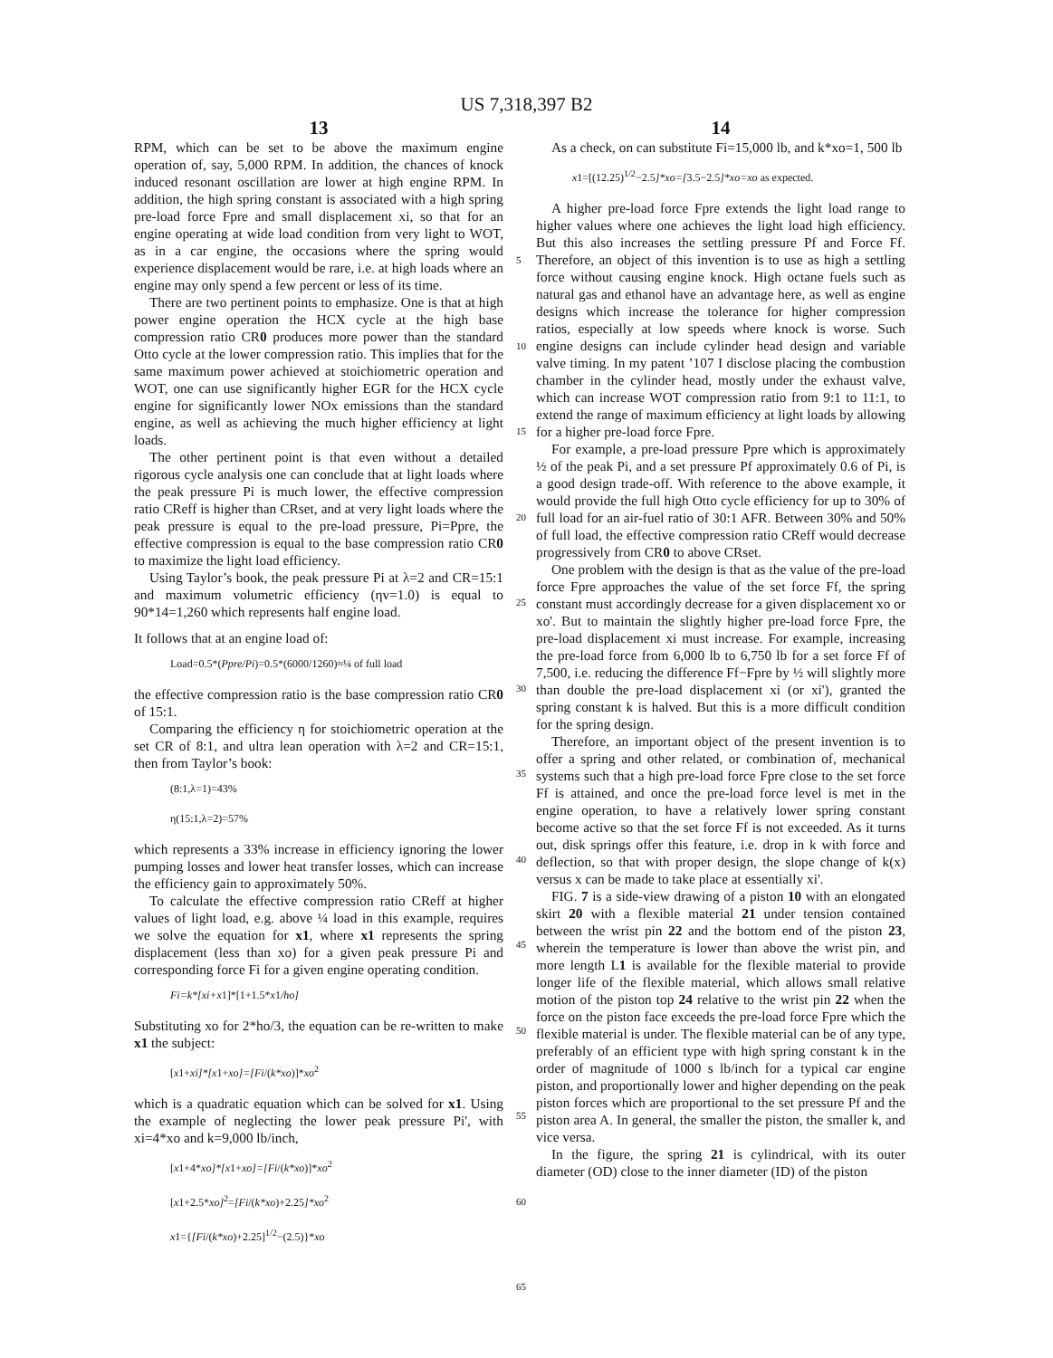US 7,318,397 B2
13
RPM, which can be set to be above the maximum engine operation of, say, 5,000 RPM. In addition, the chances of knock induced resonant oscillation are lower at high engine RPM. In addition, the high spring constant is associated with a high spring pre-load force Fpre and small displacement xi, so that for an engine operating at wide load condition from very light to WOT, as in a car engine, the occasions where the spring would experience displacement would be rare, i.e. at high loads where an engine may only spend a few percent or less of its time.
There are two pertinent points to emphasize. One is that at high power engine operation the HCX cycle at the high base compression ratio CR0 produces more power than the standard Otto cycle at the lower compression ratio. This implies that for the same maximum power achieved at stoichiometric operation and WOT, one can use significantly higher EGR for the HCX cycle engine for significantly lower NOx emissions than the standard engine, as well as achieving the much higher efficiency at light loads.
The other pertinent point is that even without a detailed rigorous cycle analysis one can conclude that at light loads where the peak pressure Pi is much lower, the effective compression ratio CReff is higher than CRset, and at very light loads where the peak pressure is equal to the pre-load pressure, Pi=Ppre, the effective compression is equal to the base compression ratio CR0 to maximize the light load efficiency.
Using Taylor’s book, the peak pressure Pi at λ=2 and CR=15:1 and maximum volumetric efficiency (ηv=1.0) is equal to 90*14=1,260 which represents half engine load.
It follows that at an engine load of:
Load=0.5*(Ppre/Pi)=0.5*(6000/1260)≈¼ of full load
the effective compression ratio is the base compression ratio CR0 of 15:1.
Comparing the efficiency η for stoichiometric operation at the set CR of 8:1, and ultra lean operation with λ=2 and CR=15:1, then from Taylor’s book:
(8:1,λ=1)=43%
η(15:1,λ=2)=57%
which represents a 33% increase in efficiency ignoring the lower pumping losses and lower heat transfer losses, which can increase the efficiency gain to approximately 50%.
To calculate the effective compression ratio CReff at higher values of light load, e.g. above ¼ load in this example, requires we solve the equation for x1, where x1 represents the spring displacement (less than xo) for a given peak pressure Pi and corresponding force Fi for a given engine operating condition.
Fi=k*[xi+x1]*[1+1.5*x1/ho]
Substituting xo for 2*ho/3, the equation can be re-written to make x1 the subject:
[x1+xi]*[x1+xo]=[Fi/(k*xo)]*xo<sup>2</sup>
which is a quadratic equation which can be solved for x1. Using the example of neglecting the lower peak pressure Pi', with xi=4*xo and k=9,000 lb/inch,
[x1+4*xo]*[x1+xo]=[Fi/(k*xo)]*xo<sup>2</sup>
[x1+2.5*xo]<sup>2</sup>=[Fi/(k*xo)+2.25]*xo<sup>2</sup>
x1={[Fi/(k*xo)+2.25]<sup>1/2</sup>−(2.5)}*xo
14
As a check, on can substitute Fi=15,000 lb, and k*xo=1, 500 lb
x1=[(12.25)<sup>1/2</sup>−2.5]*xo=[3.5−2.5]*xo=xo as expected.
A higher pre-load force Fpre extends the light load range to higher values where one achieves the light load high efficiency. But this also increases the settling pressure Pf and Force Ff. Therefore, an object of this invention is to use as high a settling force without causing engine knock. High octane fuels such as natural gas and ethanol have an advantage here, as well as engine designs which increase the tolerance for higher compression ratios, especially at low speeds where knock is worse. Such engine designs can include cylinder head design and variable valve timing. In my patent ’107 I disclose placing the combustion chamber in the cylinder head, mostly under the exhaust valve, which can increase WOT compression ratio from 9:1 to 11:1, to extend the range of maximum efficiency at light loads by allowing for a higher pre-load force Fpre.
For example, a pre-load pressure Ppre which is approximately ½ of the peak Pi, and a set pressure Pf approximately 0.6 of Pi, is a good design trade-off. With reference to the above example, it would provide the full high Otto cycle efficiency for up to 30% of full load for an air-fuel ratio of 30:1 AFR. Between 30% and 50% of full load, the effective compression ratio CReff would decrease progressively from CR0 to above CRset.
One problem with the design is that as the value of the pre-load force Fpre approaches the value of the set force Ff, the spring constant must accordingly decrease for a given displacement xo or xo'. But to maintain the slightly higher pre-load force Fpre, the pre-load displacement xi must increase. For example, increasing the pre-load force from 6,000 lb to 6,750 lb for a set force Ff of 7,500, i.e. reducing the difference Ff−Fpre by ½ will slightly more than double the pre-load displacement xi (or xi'), granted the spring constant k is halved. But this is a more difficult condition for the spring design.
Therefore, an important object of the present invention is to offer a spring and other related, or combination of, mechanical systems such that a high pre-load force Fpre close to the set force Ff is attained, and once the pre-load force level is met in the engine operation, to have a relatively lower spring constant become active so that the set force Ff is not exceeded. As it turns out, disk springs offer this feature, i.e. drop in k with force and deflection, so that with proper design, the slope change of k(x) versus x can be made to take place at essentially xi'.
FIG. 7 is a side-view drawing of a piston 10 with an elongated skirt 20 with a flexible material 21 under tension contained between the wrist pin 22 and the bottom end of the piston 23, wherein the temperature is lower than above the wrist pin, and more length L1 is available for the flexible material to provide longer life of the flexible material, which allows small relative motion of the piston top 24 relative to the wrist pin 22 when the force on the piston face exceeds the pre-load force Fpre which the flexible material is under. The flexible material can be of any type, preferably of an efficient type with high spring constant k in the order of magnitude of 1000 s lb/inch for a typical car engine piston, and proportionally lower and higher depending on the peak piston forces which are proportional to the set pressure Pf and the piston area A. In general, the smaller the piston, the smaller k, and vice versa.
In the figure, the spring 21 is cylindrical, with its outer diameter (OD) close to the inner diameter (ID) of the piston
5
10
15
20
25
30
35
40
45
50
55
60
65